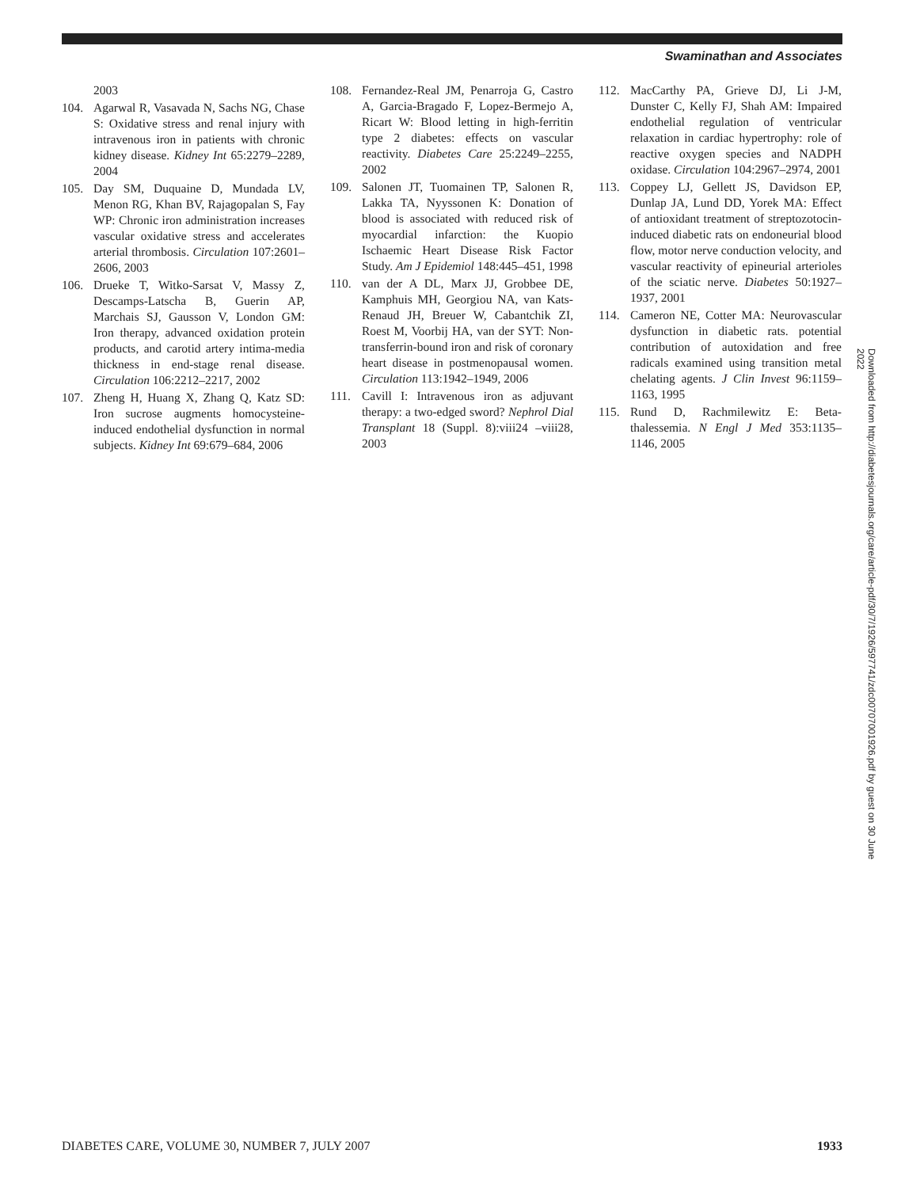Swaminathan and Associates
2003
104. Agarwal R, Vasavada N, Sachs NG, Chase S: Oxidative stress and renal injury with intravenous iron in patients with chronic kidney disease. Kidney Int 65:2279–2289, 2004
105. Day SM, Duquaine D, Mundada LV, Menon RG, Khan BV, Rajagopalan S, Fay WP: Chronic iron administration increases vascular oxidative stress and accelerates arterial thrombosis. Circulation 107:2601–2606, 2003
106. Drueke T, Witko-Sarsat V, Massy Z, Descamps-Latscha B, Guerin AP, Marchais SJ, Gausson V, London GM: Iron therapy, advanced oxidation protein products, and carotid artery intima-media thickness in end-stage renal disease. Circulation 106:2212–2217, 2002
107. Zheng H, Huang X, Zhang Q, Katz SD: Iron sucrose augments homocysteine-induced endothelial dysfunction in normal subjects. Kidney Int 69:679–684, 2006
108. Fernandez-Real JM, Penarroja G, Castro A, Garcia-Bragado F, Lopez-Bermejo A, Ricart W: Blood letting in high-ferritin type 2 diabetes: effects on vascular reactivity. Diabetes Care 25:2249–2255, 2002
109. Salonen JT, Tuomainen TP, Salonen R, Lakka TA, Nyyssonen K: Donation of blood is associated with reduced risk of myocardial infarction: the Kuopio Ischaemic Heart Disease Risk Factor Study. Am J Epidemiol 148:445–451, 1998
110. van der A DL, Marx JJ, Grobbee DE, Kamphuis MH, Georgiou NA, van Kats-Renaud JH, Breuer W, Cabantchik ZI, Roest M, Voorbij HA, van der SYT: Non-transferrin-bound iron and risk of coronary heart disease in postmenopausal women. Circulation 113:1942–1949, 2006
111. Cavill I: Intravenous iron as adjuvant therapy: a two-edged sword? Nephrol Dial Transplant 18 (Suppl. 8):viii24 –viii28, 2003
112. MacCarthy PA, Grieve DJ, Li J-M, Dunster C, Kelly FJ, Shah AM: Impaired endothelial regulation of ventricular relaxation in cardiac hypertrophy: role of reactive oxygen species and NADPH oxidase. Circulation 104:2967–2974, 2001
113. Coppey LJ, Gellett JS, Davidson EP, Dunlap JA, Lund DD, Yorek MA: Effect of antioxidant treatment of streptozotocin-induced diabetic rats on endoneurial blood flow, motor nerve conduction velocity, and vascular reactivity of epineurial arterioles of the sciatic nerve. Diabetes 50:1927–1937, 2001
114. Cameron NE, Cotter MA: Neurovascular dysfunction in diabetic rats. potential contribution of autoxidation and free radicals examined using transition metal chelating agents. J Clin Invest 96:1159–1163, 1995
115. Rund D, Rachmilewitz E: Beta-thalessemia. N Engl J Med 353:1135–1146, 2005
Downloaded from http://diabetesjournals.org/care/article-pdf/30/7/1926/597741/zdc00707001926.pdf by guest on 30 June 2022
DIABETES CARE, VOLUME 30, NUMBER 7, JULY 2007 1933